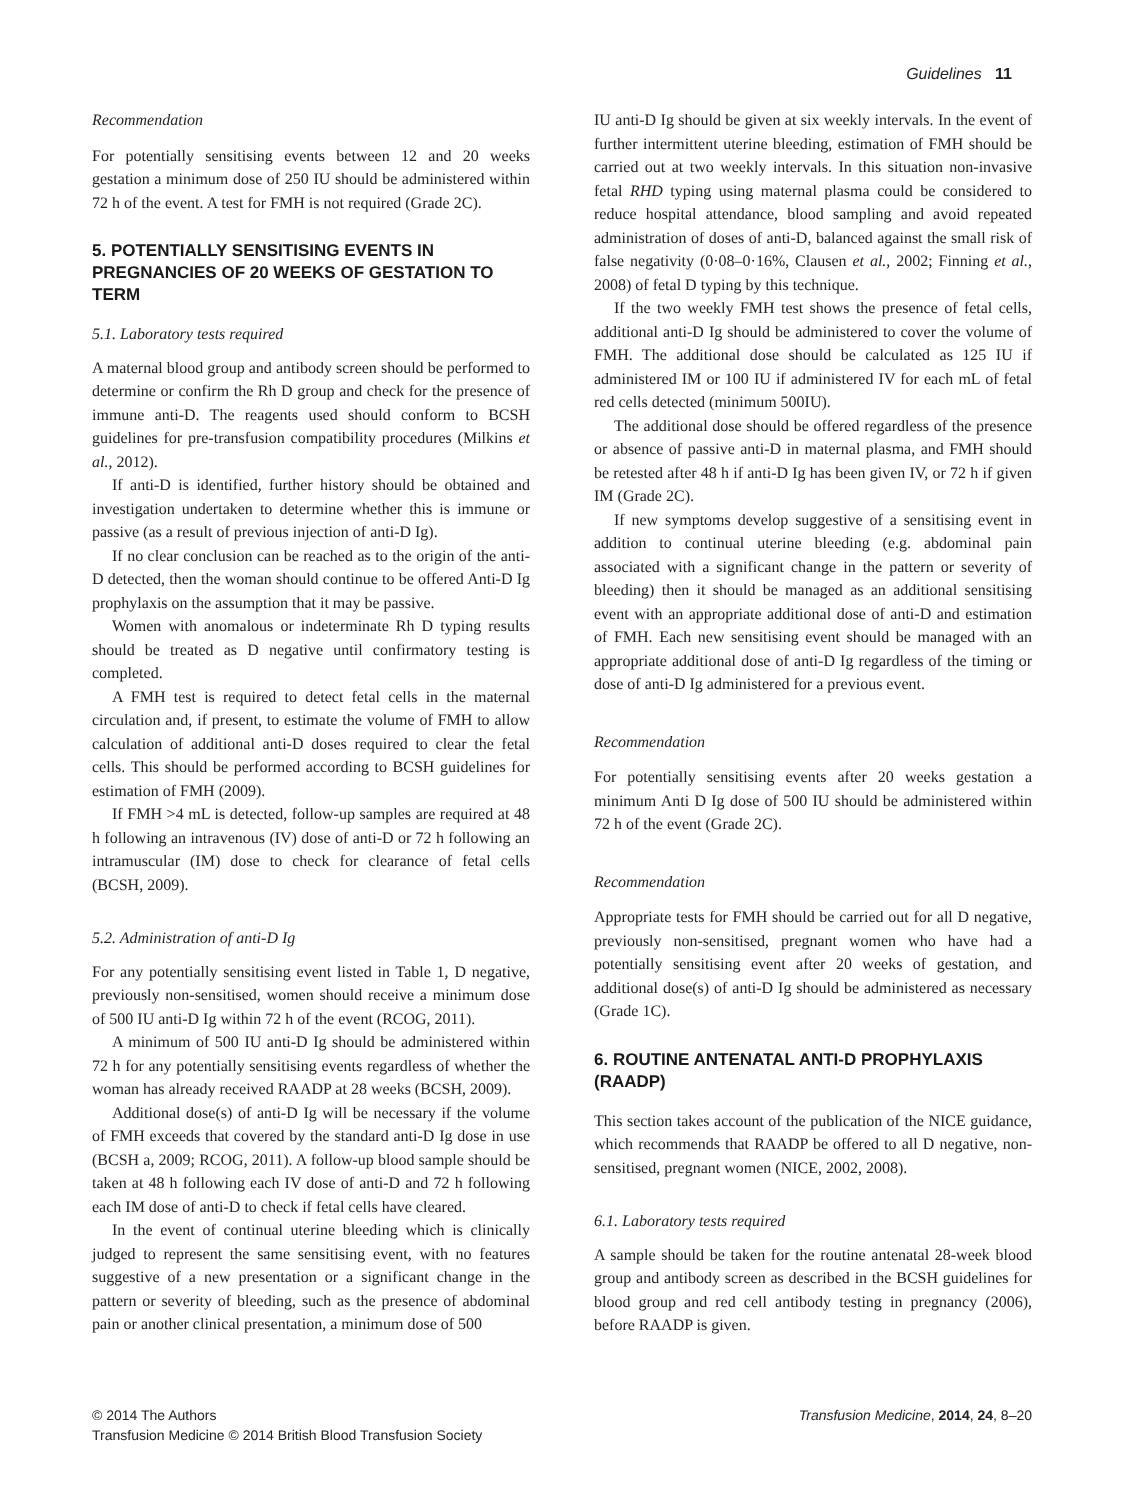Guidelines 11
Recommendation
For potentially sensitising events between 12 and 20 weeks gestation a minimum dose of 250 IU should be administered within 72 h of the event. A test for FMH is not required (Grade 2C).
5. POTENTIALLY SENSITISING EVENTS IN PREGNANCIES OF 20 WEEKS OF GESTATION TO TERM
5.1. Laboratory tests required
A maternal blood group and antibody screen should be performed to determine or confirm the Rh D group and check for the presence of immune anti-D. The reagents used should conform to BCSH guidelines for pre-transfusion compatibility procedures (Milkins et al., 2012).
If anti-D is identified, further history should be obtained and investigation undertaken to determine whether this is immune or passive (as a result of previous injection of anti-D Ig).
If no clear conclusion can be reached as to the origin of the anti-D detected, then the woman should continue to be offered Anti-D Ig prophylaxis on the assumption that it may be passive.
Women with anomalous or indeterminate Rh D typing results should be treated as D negative until confirmatory testing is completed.
A FMH test is required to detect fetal cells in the maternal circulation and, if present, to estimate the volume of FMH to allow calculation of additional anti-D doses required to clear the fetal cells. This should be performed according to BCSH guidelines for estimation of FMH (2009).
If FMH >4 mL is detected, follow-up samples are required at 48 h following an intravenous (IV) dose of anti-D or 72 h following an intramuscular (IM) dose to check for clearance of fetal cells (BCSH, 2009).
5.2. Administration of anti-D Ig
For any potentially sensitising event listed in Table 1, D negative, previously non-sensitised, women should receive a minimum dose of 500 IU anti-D Ig within 72 h of the event (RCOG, 2011).
A minimum of 500 IU anti-D Ig should be administered within 72 h for any potentially sensitising events regardless of whether the woman has already received RAADP at 28 weeks (BCSH, 2009).
Additional dose(s) of anti-D Ig will be necessary if the volume of FMH exceeds that covered by the standard anti-D Ig dose in use (BCSH a, 2009; RCOG, 2011). A follow-up blood sample should be taken at 48 h following each IV dose of anti-D and 72 h following each IM dose of anti-D to check if fetal cells have cleared.
In the event of continual uterine bleeding which is clinically judged to represent the same sensitising event, with no features suggestive of a new presentation or a significant change in the pattern or severity of bleeding, such as the presence of abdominal pain or another clinical presentation, a minimum dose of 500
IU anti-D Ig should be given at six weekly intervals. In the event of further intermittent uterine bleeding, estimation of FMH should be carried out at two weekly intervals. In this situation non-invasive fetal RHD typing using maternal plasma could be considered to reduce hospital attendance, blood sampling and avoid repeated administration of doses of anti-D, balanced against the small risk of false negativity (0·08–0·16%, Clausen et al., 2002; Finning et al., 2008) of fetal D typing by this technique.
If the two weekly FMH test shows the presence of fetal cells, additional anti-D Ig should be administered to cover the volume of FMH. The additional dose should be calculated as 125 IU if administered IM or 100 IU if administered IV for each mL of fetal red cells detected (minimum 500IU).
The additional dose should be offered regardless of the presence or absence of passive anti-D in maternal plasma, and FMH should be retested after 48 h if anti-D Ig has been given IV, or 72 h if given IM (Grade 2C).
If new symptoms develop suggestive of a sensitising event in addition to continual uterine bleeding (e.g. abdominal pain associated with a significant change in the pattern or severity of bleeding) then it should be managed as an additional sensitising event with an appropriate additional dose of anti-D and estimation of FMH. Each new sensitising event should be managed with an appropriate additional dose of anti-D Ig regardless of the timing or dose of anti-D Ig administered for a previous event.
Recommendation
For potentially sensitising events after 20 weeks gestation a minimum Anti D Ig dose of 500 IU should be administered within 72 h of the event (Grade 2C).
Recommendation
Appropriate tests for FMH should be carried out for all D negative, previously non-sensitised, pregnant women who have had a potentially sensitising event after 20 weeks of gestation, and additional dose(s) of anti-D Ig should be administered as necessary (Grade 1C).
6. ROUTINE ANTENATAL ANTI-D PROPHYLAXIS (RAADP)
This section takes account of the publication of the NICE guidance, which recommends that RAADP be offered to all D negative, non-sensitised, pregnant women (NICE, 2002, 2008).
6.1. Laboratory tests required
A sample should be taken for the routine antenatal 28-week blood group and antibody screen as described in the BCSH guidelines for blood group and red cell antibody testing in pregnancy (2006), before RAADP is given.
© 2014 The Authors
Transfusion Medicine © 2014 British Blood Transfusion Society
Transfusion Medicine, 2014, 24, 8–20